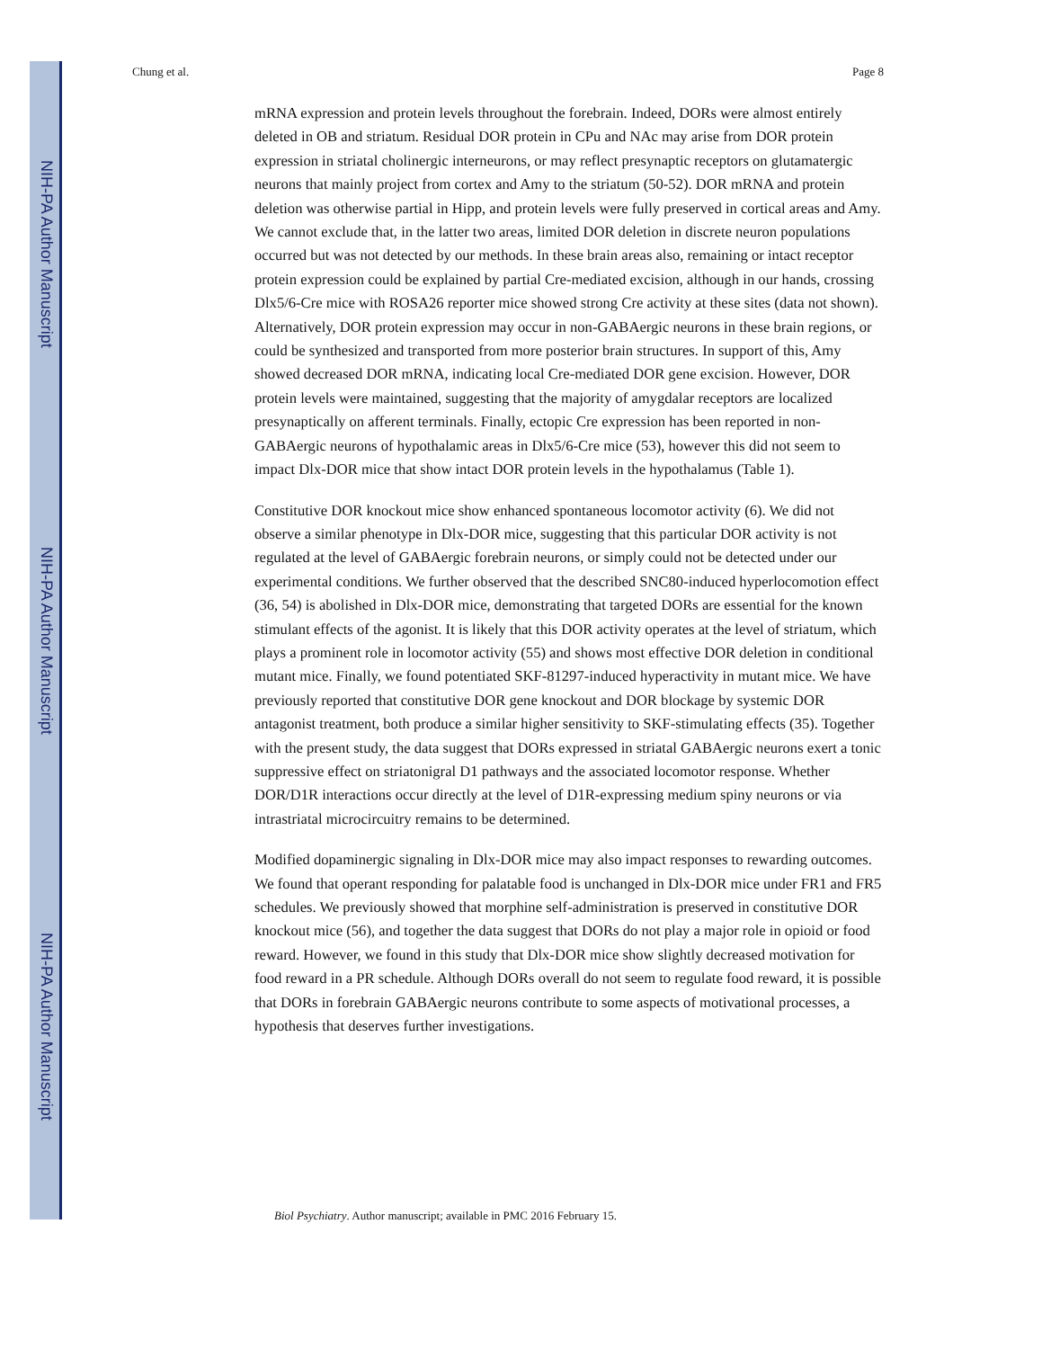NIH-PA Author Manuscript
NIH-PA Author Manuscript
NIH-PA Author Manuscript
Chung et al. Page 8
mRNA expression and protein levels throughout the forebrain. Indeed, DORs were almost entirely deleted in OB and striatum. Residual DOR protein in CPu and NAc may arise from DOR protein expression in striatal cholinergic interneurons, or may reflect presynaptic receptors on glutamatergic neurons that mainly project from cortex and Amy to the striatum (50-52). DOR mRNA and protein deletion was otherwise partial in Hipp, and protein levels were fully preserved in cortical areas and Amy. We cannot exclude that, in the latter two areas, limited DOR deletion in discrete neuron populations occurred but was not detected by our methods. In these brain areas also, remaining or intact receptor protein expression could be explained by partial Cre-mediated excision, although in our hands, crossing Dlx5/6-Cre mice with ROSA26 reporter mice showed strong Cre activity at these sites (data not shown). Alternatively, DOR protein expression may occur in non-GABAergic neurons in these brain regions, or could be synthesized and transported from more posterior brain structures. In support of this, Amy showed decreased DOR mRNA, indicating local Cre-mediated DOR gene excision. However, DOR protein levels were maintained, suggesting that the majority of amygdalar receptors are localized presynaptically on afferent terminals. Finally, ectopic Cre expression has been reported in non-GABAergic neurons of hypothalamic areas in Dlx5/6-Cre mice (53), however this did not seem to impact Dlx-DOR mice that show intact DOR protein levels in the hypothalamus (Table 1).
Constitutive DOR knockout mice show enhanced spontaneous locomotor activity (6). We did not observe a similar phenotype in Dlx-DOR mice, suggesting that this particular DOR activity is not regulated at the level of GABAergic forebrain neurons, or simply could not be detected under our experimental conditions. We further observed that the described SNC80-induced hyperlocomotion effect (36, 54) is abolished in Dlx-DOR mice, demonstrating that targeted DORs are essential for the known stimulant effects of the agonist. It is likely that this DOR activity operates at the level of striatum, which plays a prominent role in locomotor activity (55) and shows most effective DOR deletion in conditional mutant mice. Finally, we found potentiated SKF-81297-induced hyperactivity in mutant mice. We have previously reported that constitutive DOR gene knockout and DOR blockage by systemic DOR antagonist treatment, both produce a similar higher sensitivity to SKF-stimulating effects (35). Together with the present study, the data suggest that DORs expressed in striatal GABAergic neurons exert a tonic suppressive effect on striatonigral D1 pathways and the associated locomotor response. Whether DOR/D1R interactions occur directly at the level of D1R-expressing medium spiny neurons or via intrastriatal microcircuitry remains to be determined.
Modified dopaminergic signaling in Dlx-DOR mice may also impact responses to rewarding outcomes. We found that operant responding for palatable food is unchanged in Dlx-DOR mice under FR1 and FR5 schedules. We previously showed that morphine self-administration is preserved in constitutive DOR knockout mice (56), and together the data suggest that DORs do not play a major role in opioid or food reward. However, we found in this study that Dlx-DOR mice show slightly decreased motivation for food reward in a PR schedule. Although DORs overall do not seem to regulate food reward, it is possible that DORs in forebrain GABAergic neurons contribute to some aspects of motivational processes, a hypothesis that deserves further investigations.
Biol Psychiatry. Author manuscript; available in PMC 2016 February 15.